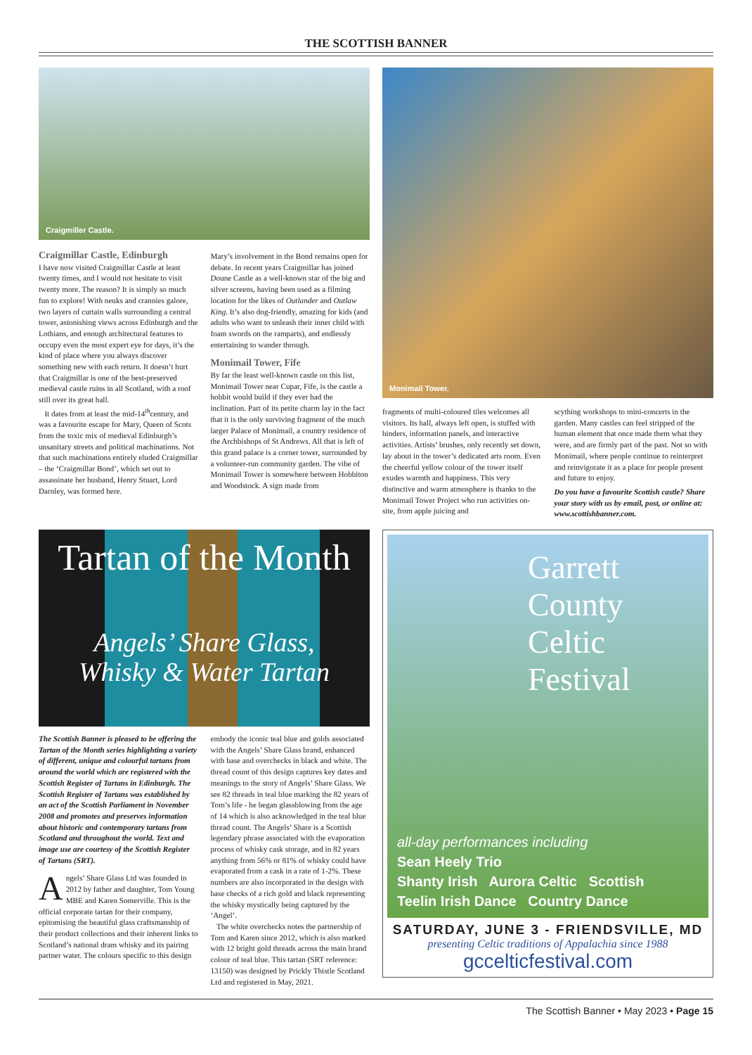THE SCOTTISH BANNER
Craigmiller Castle.
Craigmillar Castle, Edinburgh
I have now visited Craigmillar Castle at least twenty times, and I would not hesitate to visit twenty more. The reason? It is simply so much fun to explore! With neuks and crannies galore, two layers of curtain walls surrounding a central tower, astonishing views across Edinburgh and the Lothians, and enough architectural features to occupy even the most expert eye for days, it’s the kind of place where you always discover something new with each return. It doesn’t hurt that Craigmillar is one of the best-preserved medieval castle ruins in all Scotland, with a roof still over its great hall.
It dates from at least the mid-14<sup>th</sup>century, and was a favourite escape for Mary, Queen of Scots from the toxic mix of medieval Edinburgh’s unsanitary streets and political machinations. Not that such machinations entirely eluded Craigmillar – the ‘Craigmillar Bond’, which set out to assassinate her husband, Henry Stuart, Lord Darnley, was formed here.
Mary’s involvement in the Bond remains open for debate. In recent years Craigmillar has joined Doune Castle as a well-known star of the big and silver screens, having been used as a filming location for the likes of Outlander and Outlaw King. It’s also dog-friendly, amazing for kids (and adults who want to unleash their inner child with foam swords on the ramparts), and endlessly entertaining to wander through.
Monimail Tower, Fife
By far the least well-known castle on this list, Monimail Tower near Cupar, Fife, is the castle a hobbit would build if they ever had the inclination. Part of its petite charm lay in the fact that it is the only surviving fragment of the much larger Palace of Monimail, a country residence of the Archbishops of St Andrews. All that is left of this grand palace is a corner tower, surrounded by a volunteer-run community garden. The vibe of Monimail Tower is somewhere between Hobbiton and Woodstock. A sign made from
Monimail Tower.
fragments of multi-coloured tiles welcomes all visitors. Its hall, always left open, is stuffed with binders, information panels, and interactive activities. Artists’ brushes, only recently set down, lay about in the tower’s dedicated arts room. Even the cheerful yellow colour of the tower itself exudes warmth and happiness. This very distinctive and warm atmosphere is thanks to the Monimail Tower Project who run activities on-site, from apple juicing and
scything workshops to mini-concerts in the garden. Many castles can feel stripped of the human element that once made them what they were, and are firmly part of the past. Not so with Monimail, where people continue to reinterpret and reinvigorate it as a place for people present and future to enjoy.
Do you have a favourite Scottish castle? Share your story with us by email, post, or online at: www.scottishbanner.com.
Tartan of the Month
Angels’ Share Glass,
Whisky & Water Tartan
The Scottish Banner is pleased to be offering the Tartan of the Month series highlighting a variety of different, unique and colourful tartans from around the world which are registered with the Scottish Register of Tartans in Edinburgh. The Scottish Register of Tartans was established by an act of the Scottish Parliament in November 2008 and promotes and preserves information about historic and contemporary tartans from Scotland and throughout the world. Text and image use are courtesy of the Scottish Register of Tartans (SRT).
Angels’ Share Glass Ltd was founded in 2012 by father and daughter, Tom Young MBE and Karen Somerville. This is the official corporate tartan for their company, epitomising the beautiful glass craftsmanship of their product collections and their inherent links to Scotland’s national dram whisky and its pairing partner water. The colours specific to this design
embody the iconic teal blue and golds associated with the Angels’ Share Glass brand, enhanced with base and overchecks in black and white. The thread count of this design captures key dates and meanings to the story of Angels’ Share Glass. We see 82 threads in teal blue marking the 82 years of Tom’s life - he began glassblowing from the age of 14 which is also acknowledged in the teal blue thread count. The Angels’ Share is a Scottish legendary phrase associated with the evaporation process of whisky cask storage, and in 82 years anything from 56% or 81% of whisky could have evaporated from a cask in a rate of 1-2%. These numbers are also incorporated in the design with base checks of a rich gold and black representing the whisky mystically being captured by the ‘Angel’.
The white overchecks notes the partnership of Tom and Karen since 2012, which is also marked with 12 bright gold threads across the main brand colour of teal blue. This tartan (SRT reference: 13150) was designed by Prickly Thistle Scotland Ltd and registered in May, 2021.
Garrett County
Celtic Festival
all-day performances including
Sean Heely Trio
Shanty Irish Aurora Celtic Scottish
Teelin Irish Dance Country Dance
SATURDAY, JUNE 3 - FRIENDSVILLE, MD
presenting Celtic traditions of Appalachia since 1988
gccelticfestival.com
The Scottish Banner • May 2023 • Page 15